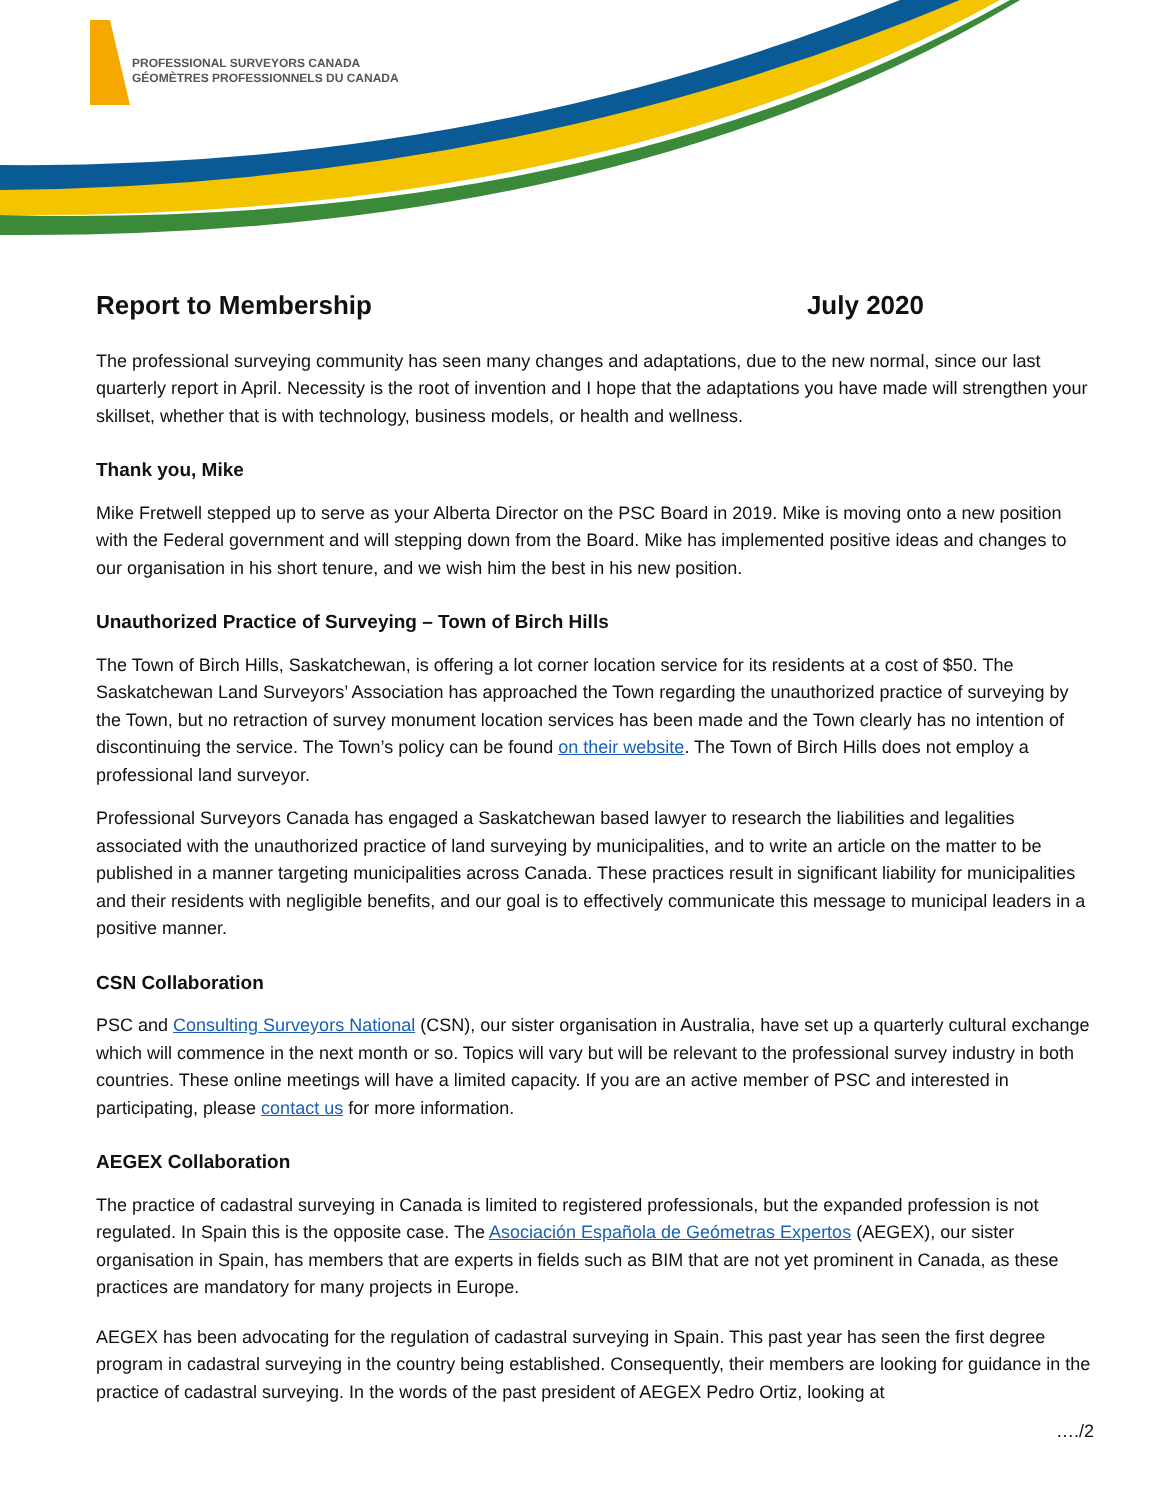PROFESSIONAL SURVEYORS CANADA
GÉOMÈTRES PROFESSIONNELS DU CANADA
Report to Membership July 2020
The professional surveying community has seen many changes and adaptations, due to the new normal, since our last quarterly report in April. Necessity is the root of invention and I hope that the adaptations you have made will strengthen your skillset, whether that is with technology, business models, or health and wellness.
Thank you, Mike
Mike Fretwell stepped up to serve as your Alberta Director on the PSC Board in 2019. Mike is moving onto a new position with the Federal government and will stepping down from the Board. Mike has implemented positive ideas and changes to our organisation in his short tenure, and we wish him the best in his new position.
Unauthorized Practice of Surveying – Town of Birch Hills
The Town of Birch Hills, Saskatchewan, is offering a lot corner location service for its residents at a cost of $50. The Saskatchewan Land Surveyors’ Association has approached the Town regarding the unauthorized practice of surveying by the Town, but no retraction of survey monument location services has been made and the Town clearly has no intention of discontinuing the service. The Town’s policy can be found on their website. The Town of Birch Hills does not employ a professional land surveyor.
Professional Surveyors Canada has engaged a Saskatchewan based lawyer to research the liabilities and legalities associated with the unauthorized practice of land surveying by municipalities, and to write an article on the matter to be published in a manner targeting municipalities across Canada. These practices result in significant liability for municipalities and their residents with negligible benefits, and our goal is to effectively communicate this message to municipal leaders in a positive manner.
CSN Collaboration
PSC and Consulting Surveyors National (CSN), our sister organisation in Australia, have set up a quarterly cultural exchange which will commence in the next month or so. Topics will vary but will be relevant to the professional survey industry in both countries. These online meetings will have a limited capacity. If you are an active member of PSC and interested in participating, please contact us for more information.
AEGEX Collaboration
The practice of cadastral surveying in Canada is limited to registered professionals, but the expanded profession is not regulated. In Spain this is the opposite case. The Asociación Española de Geómetras Expertos (AEGEX), our sister organisation in Spain, has members that are experts in fields such as BIM that are not yet prominent in Canada, as these practices are mandatory for many projects in Europe.
AEGEX has been advocating for the regulation of cadastral surveying in Spain. This past year has seen the first degree program in cadastral surveying in the country being established. Consequently, their members are looking for guidance in the practice of cadastral surveying. In the words of the past president of AEGEX Pedro Ortiz, looking at
…./2